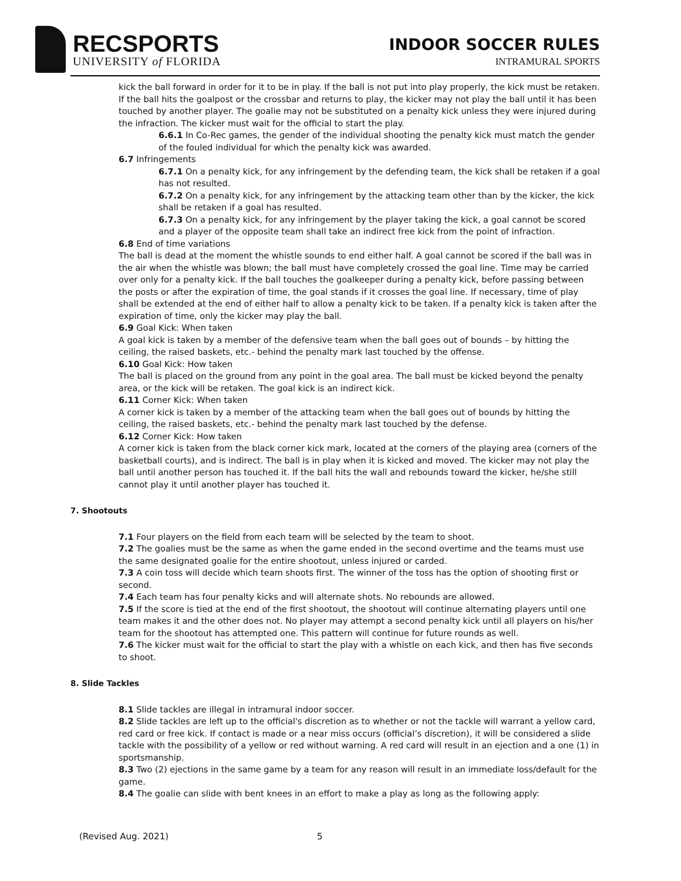RECSPORTS
UNIVERSITY of FLORIDA
INDOOR SOCCER RULES
INTRAMURAL SPORTS
kick the ball forward in order for it to be in play. If the ball is not put into play properly, the kick must be retaken. If the ball hits the goalpost or the crossbar and returns to play, the kicker may not play the ball until it has been touched by another player. The goalie may not be substituted on a penalty kick unless they were injured during the infraction. The kicker must wait for the official to start the play.
6.6.1 In Co-Rec games, the gender of the individual shooting the penalty kick must match the gender of the fouled individual for which the penalty kick was awarded.
6.7 Infringements
6.7.1 On a penalty kick, for any infringement by the defending team, the kick shall be retaken if a goal has not resulted.
6.7.2 On a penalty kick, for any infringement by the attacking team other than by the kicker, the kick shall be retaken if a goal has resulted.
6.7.3 On a penalty kick, for any infringement by the player taking the kick, a goal cannot be scored and a player of the opposite team shall take an indirect free kick from the point of infraction.
6.8 End of time variations
The ball is dead at the moment the whistle sounds to end either half. A goal cannot be scored if the ball was in the air when the whistle was blown; the ball must have completely crossed the goal line. Time may be carried over only for a penalty kick. If the ball touches the goalkeeper during a penalty kick, before passing between the posts or after the expiration of time, the goal stands if it crosses the goal line. If necessary, time of play shall be extended at the end of either half to allow a penalty kick to be taken. If a penalty kick is taken after the expiration of time, only the kicker may play the ball.
6.9 Goal Kick: When taken
A goal kick is taken by a member of the defensive team when the ball goes out of bounds – by hitting the ceiling, the raised baskets, etc.- behind the penalty mark last touched by the offense.
6.10 Goal Kick: How taken
The ball is placed on the ground from any point in the goal area. The ball must be kicked beyond the penalty area, or the kick will be retaken. The goal kick is an indirect kick.
6.11 Corner Kick: When taken
A corner kick is taken by a member of the attacking team when the ball goes out of bounds by hitting the ceiling, the raised baskets, etc.- behind the penalty mark last touched by the defense.
6.12 Corner Kick: How taken
A corner kick is taken from the black corner kick mark, located at the corners of the playing area (corners of the basketball courts), and is indirect. The ball is in play when it is kicked and moved. The kicker may not play the ball until another person has touched it. If the ball hits the wall and rebounds toward the kicker, he/she still cannot play it until another player has touched it.
7. Shootouts
7.1 Four players on the field from each team will be selected by the team to shoot.
7.2 The goalies must be the same as when the game ended in the second overtime and the teams must use the same designated goalie for the entire shootout, unless injured or carded.
7.3 A coin toss will decide which team shoots first. The winner of the toss has the option of shooting first or second.
7.4 Each team has four penalty kicks and will alternate shots. No rebounds are allowed.
7.5 If the score is tied at the end of the first shootout, the shootout will continue alternating players until one team makes it and the other does not. No player may attempt a second penalty kick until all players on his/her team for the shootout has attempted one. This pattern will continue for future rounds as well.
7.6 The kicker must wait for the official to start the play with a whistle on each kick, and then has five seconds to shoot.
8. Slide Tackles
8.1 Slide tackles are illegal in intramural indoor soccer.
8.2 Slide tackles are left up to the official's discretion as to whether or not the tackle will warrant a yellow card, red card or free kick. If contact is made or a near miss occurs (official’s discretion), it will be considered a slide tackle with the possibility of a yellow or red without warning. A red card will result in an ejection and a one (1) in sportsmanship.
8.3 Two (2) ejections in the same game by a team for any reason will result in an immediate loss/default for the game.
8.4 The goalie can slide with bent knees in an effort to make a play as long as the following apply:
(Revised Aug. 2021) 5